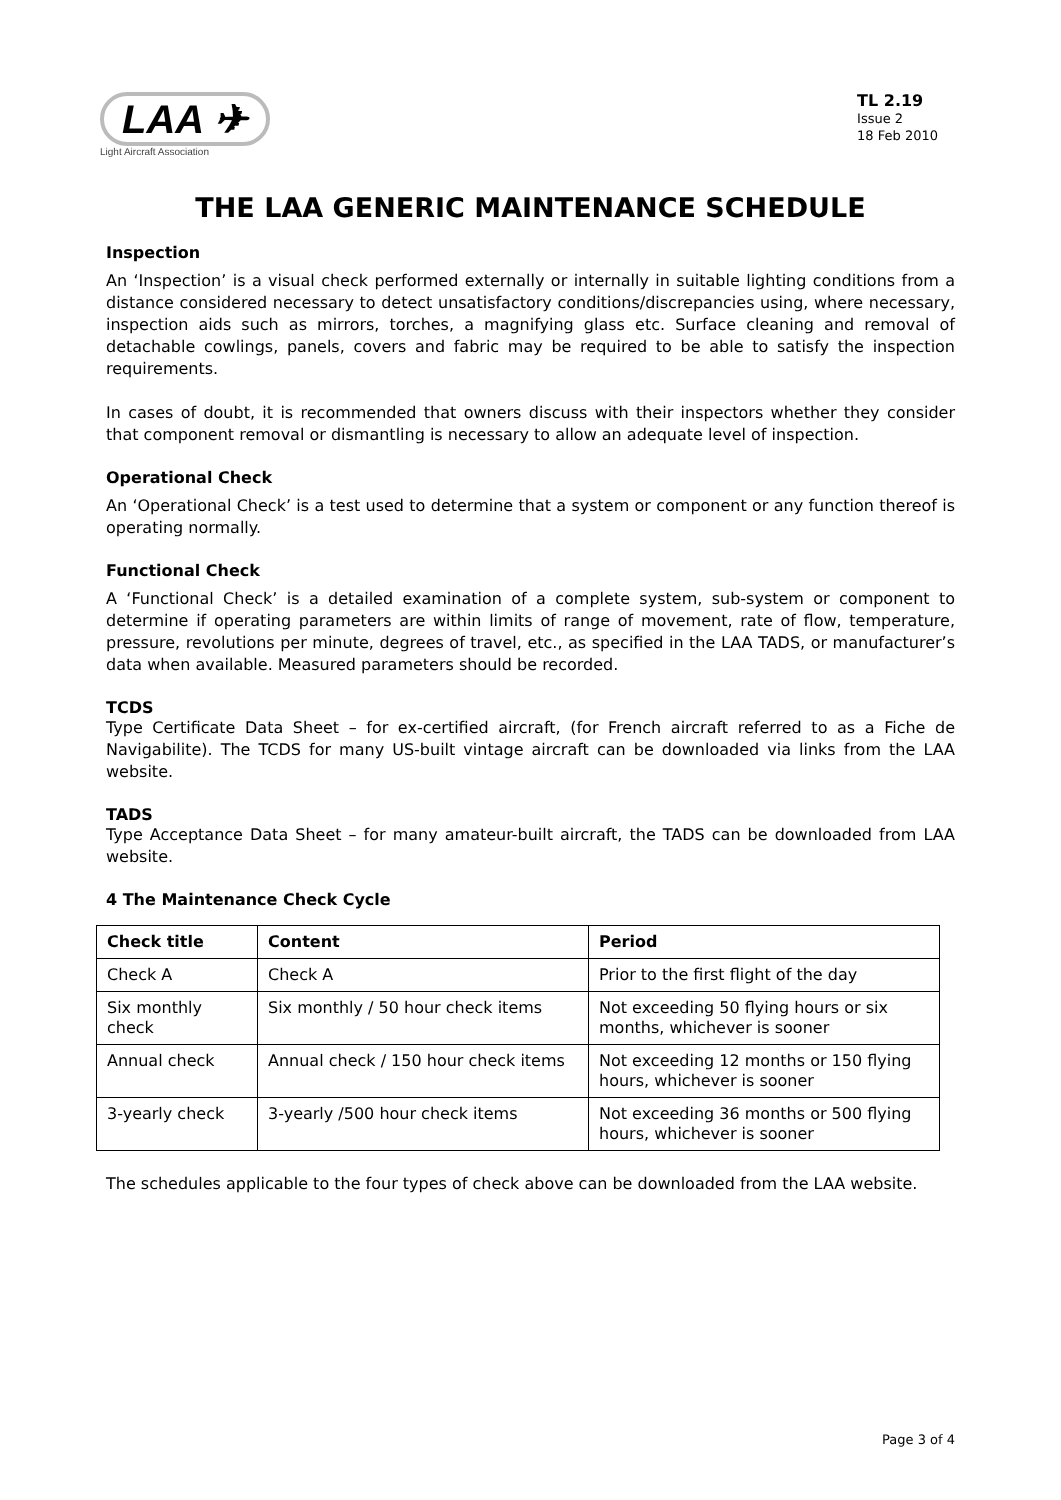LAA ✈
Light Aircraft Association
TL 2.19
Issue 2
18 Feb 2010
THE LAA GENERIC MAINTENANCE SCHEDULE
Inspection
An ‘Inspection’ is a visual check performed externally or internally in suitable lighting conditions from a distance considered necessary to detect unsatisfactory conditions/discrepancies using, where necessary, inspection aids such as mirrors, torches, a magnifying glass etc. Surface cleaning and removal of detachable cowlings, panels, covers and fabric may be required to be able to satisfy the inspection requirements.
In cases of doubt, it is recommended that owners discuss with their inspectors whether they consider that component removal or dismantling is necessary to allow an adequate level of inspection.
Operational Check
An ‘Operational Check’ is a test used to determine that a system or component or any function thereof is operating normally.
Functional Check
A ‘Functional Check’ is a detailed examination of a complete system, sub-system or component to determine if operating parameters are within limits of range of movement, rate of flow, temperature, pressure, revolutions per minute, degrees of travel, etc., as specified in the LAA TADS, or manufacturer’s data when available. Measured parameters should be recorded.
TCDS
Type Certificate Data Sheet – for ex-certified aircraft, (for French aircraft referred to as a Fiche de Navigabilite). The TCDS for many US-built vintage aircraft can be downloaded via links from the LAA website.
TADS
Type Acceptance Data Sheet – for many amateur-built aircraft, the TADS can be downloaded from LAA website.
4 The Maintenance Check Cycle
| Check title | Content | Period |
| --- | --- | --- |
| Check A | Check A | Prior to the first flight of the day |
| Six monthly check | Six monthly / 50 hour check items | Not exceeding 50 flying hours or six months, whichever is sooner |
| Annual check | Annual check / 150 hour check items | Not exceeding 12 months or 150 flying hours, whichever is sooner |
| 3-yearly check | 3-yearly /500 hour check items | Not exceeding 36 months or 500 flying hours, whichever is sooner |
The schedules applicable to the four types of check above can be downloaded from the LAA website.
Page 3 of 4